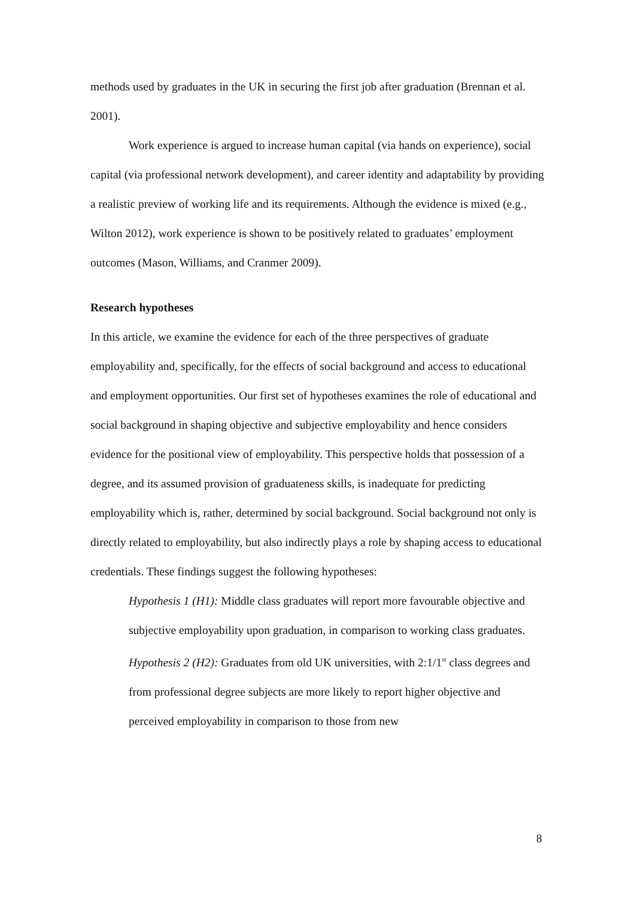methods used by graduates in the UK in securing the first job after graduation (Brennan et al. 2001).
Work experience is argued to increase human capital (via hands on experience), social capital (via professional network development), and career identity and adaptability by providing a realistic preview of working life and its requirements. Although the evidence is mixed (e.g., Wilton 2012), work experience is shown to be positively related to graduates’ employment outcomes (Mason, Williams, and Cranmer 2009).
Research hypotheses
In this article, we examine the evidence for each of the three perspectives of graduate employability and, specifically, for the effects of social background and access to educational and employment opportunities. Our first set of hypotheses examines the role of educational and social background in shaping objective and subjective employability and hence considers evidence for the positional view of employability. This perspective holds that possession of a degree, and its assumed provision of graduateness skills, is inadequate for predicting employability which is, rather, determined by social background. Social background not only is directly related to employability, but also indirectly plays a role by shaping access to educational credentials. These findings suggest the following hypotheses:
Hypothesis 1 (H1): Middle class graduates will report more favourable objective and subjective employability upon graduation, in comparison to working class graduates.
Hypothesis 2 (H2): Graduates from old UK universities, with 2:1/1<sup>st</sup> class degrees and from professional degree subjects are more likely to report higher objective and perceived employability in comparison to those from new
8